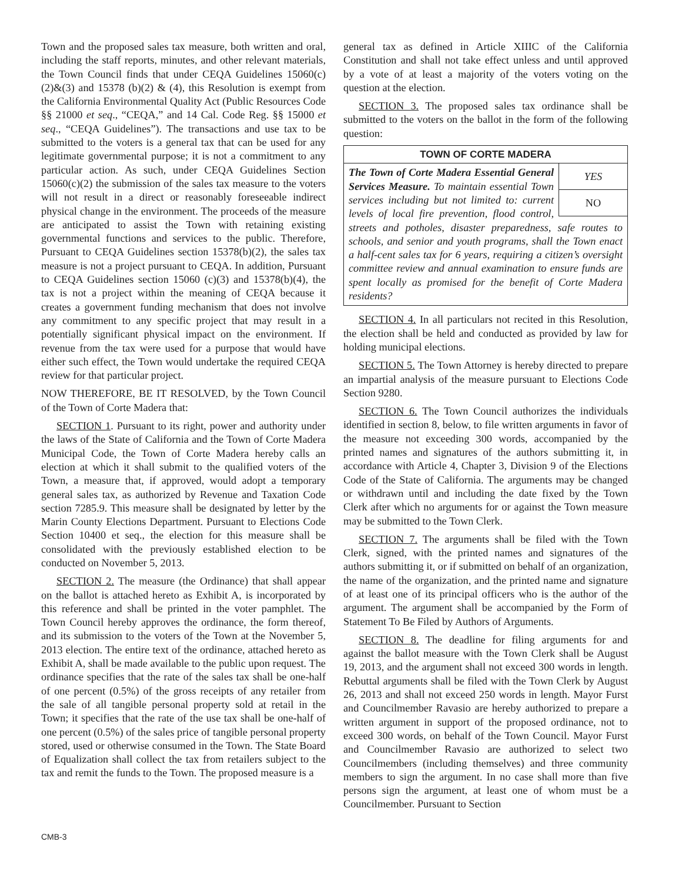Town and the proposed sales tax measure, both written and oral, including the staff reports, minutes, and other relevant materials, the Town Council finds that under CEQA Guidelines 15060(c)(2)&(3) and 15378 (b)(2) & (4), this Resolution is exempt from the California Environmental Quality Act (Public Resources Code §§ 21000 et seq., “CEQA,” and 14 Cal. Code Reg. §§ 15000 et seq., “CEQA Guidelines”). The transactions and use tax to be submitted to the voters is a general tax that can be used for any legitimate governmental purpose; it is not a commitment to any particular action. As such, under CEQA Guidelines Section 15060(c)(2) the submission of the sales tax measure to the voters will not result in a direct or reasonably foreseeable indirect physical change in the environment. The proceeds of the measure are anticipated to assist the Town with retaining existing governmental functions and services to the public. Therefore, Pursuant to CEQA Guidelines section 15378(b)(2), the sales tax measure is not a project pursuant to CEQA. In addition, Pursuant to CEQA Guidelines section 15060 (c)(3) and 15378(b)(4), the tax is not a project within the meaning of CEQA because it creates a government funding mechanism that does not involve any commitment to any specific project that may result in a potentially significant physical impact on the environment. If revenue from the tax were used for a purpose that would have either such effect, the Town would undertake the required CEQA review for that particular project.
NOW THEREFORE, BE IT RESOLVED, by the Town Council of the Town of Corte Madera that:
SECTION 1. Pursuant to its right, power and authority under the laws of the State of California and the Town of Corte Madera Municipal Code, the Town of Corte Madera hereby calls an election at which it shall submit to the qualified voters of the Town, a measure that, if approved, would adopt a temporary general sales tax, as authorized by Revenue and Taxation Code section 7285.9. This measure shall be designated by letter by the Marin County Elections Department. Pursuant to Elections Code Section 10400 et seq., the election for this measure shall be consolidated with the previously established election to be conducted on November 5, 2013.
SECTION 2. The measure (the Ordinance) that shall appear on the ballot is attached hereto as Exhibit A, is incorporated by this reference and shall be printed in the voter pamphlet. The Town Council hereby approves the ordinance, the form thereof, and its submission to the voters of the Town at the November 5, 2013 election. The entire text of the ordinance, attached hereto as Exhibit A, shall be made available to the public upon request. The ordinance specifies that the rate of the sales tax shall be one-half of one percent (0.5%) of the gross receipts of any retailer from the sale of all tangible personal property sold at retail in the Town; it specifies that the rate of the use tax shall be one-half of one percent (0.5%) of the sales price of tangible personal property stored, used or otherwise consumed in the Town. The State Board of Equalization shall collect the tax from retailers subject to the tax and remit the funds to the Town. The proposed measure is a
general tax as defined in Article XIIIC of the California Constitution and shall not take effect unless and until approved by a vote of at least a majority of the voters voting on the question at the election.
SECTION 3. The proposed sales tax ordinance shall be submitted to the voters on the ballot in the form of the following question:
TOWN OF CORTE MADERA
YES
NO
The Town of Corte Madera Essential General Services Measure. To maintain essential Town services including but not limited to: current levels of local fire prevention, flood control, streets and potholes, disaster preparedness, safe routes to schools, and senior and youth programs, shall the Town enact a half-cent sales tax for 6 years, requiring a citizen’s oversight committee review and annual examination to ensure funds are spent locally as promised for the benefit of Corte Madera residents?
SECTION 4. In all particulars not recited in this Resolution, the election shall be held and conducted as provided by law for holding municipal elections.
SECTION 5. The Town Attorney is hereby directed to prepare an impartial analysis of the measure pursuant to Elections Code Section 9280.
SECTION 6. The Town Council authorizes the individuals identified in section 8, below, to file written arguments in favor of the measure not exceeding 300 words, accompanied by the printed names and signatures of the authors submitting it, in accordance with Article 4, Chapter 3, Division 9 of the Elections Code of the State of California. The arguments may be changed or withdrawn until and including the date fixed by the Town Clerk after which no arguments for or against the Town measure may be submitted to the Town Clerk.
SECTION 7. The arguments shall be filed with the Town Clerk, signed, with the printed names and signatures of the authors submitting it, or if submitted on behalf of an organization, the name of the organization, and the printed name and signature of at least one of its principal officers who is the author of the argument. The argument shall be accompanied by the Form of Statement To Be Filed by Authors of Arguments.
SECTION 8. The deadline for filing arguments for and against the ballot measure with the Town Clerk shall be August 19, 2013, and the argument shall not exceed 300 words in length. Rebuttal arguments shall be filed with the Town Clerk by August 26, 2013 and shall not exceed 250 words in length. Mayor Furst and Councilmember Ravasio are hereby authorized to prepare a written argument in support of the proposed ordinance, not to exceed 300 words, on behalf of the Town Council. Mayor Furst and Councilmember Ravasio are authorized to select two Councilmembers (including themselves) and three community members to sign the argument. In no case shall more than five persons sign the argument, at least one of whom must be a Councilmember. Pursuant to Section
CMB-3